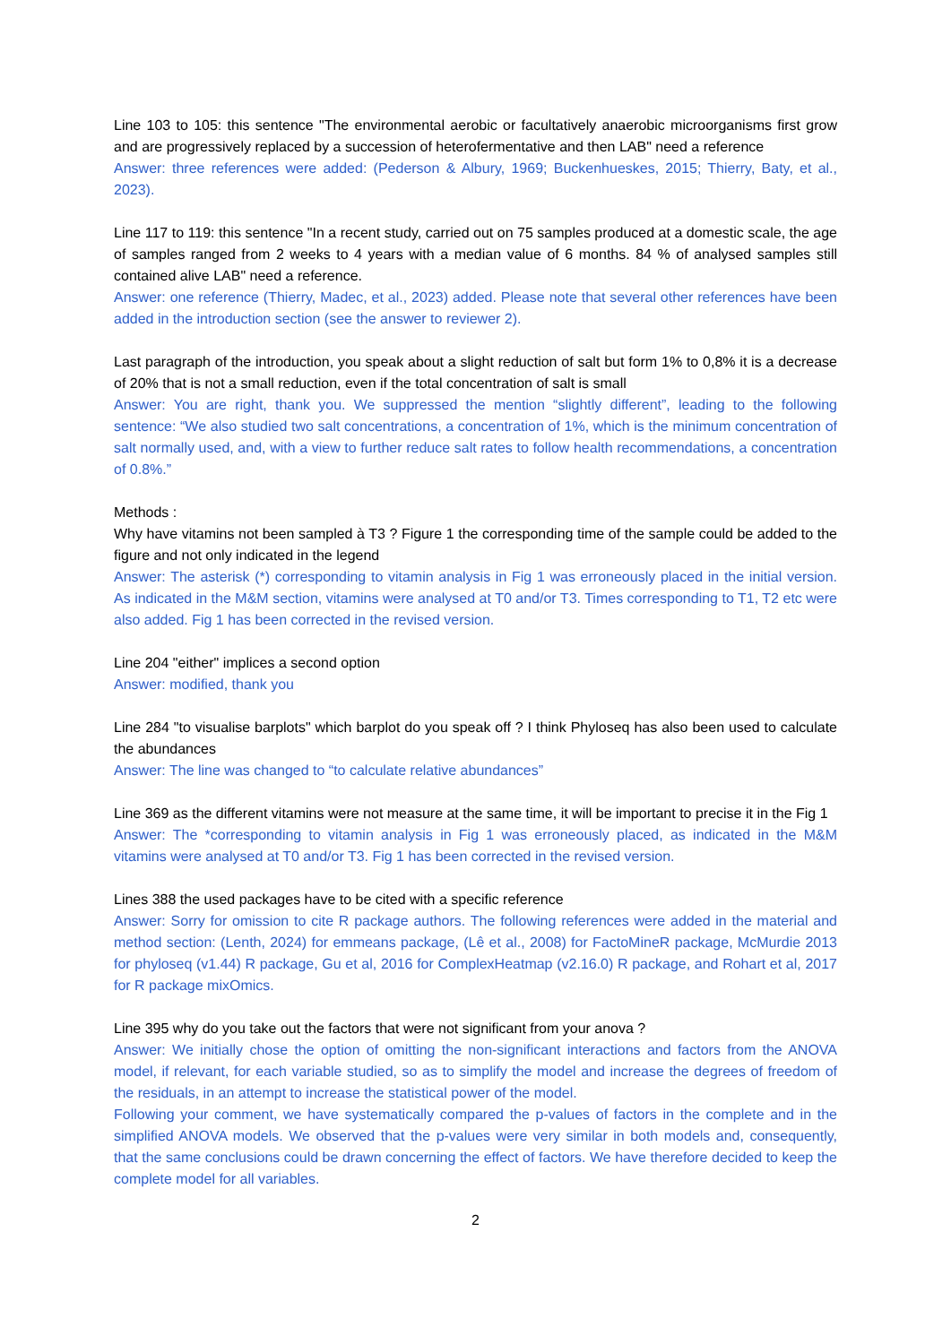Line 103 to 105: this sentence "The environmental aerobic or facultatively anaerobic microorganisms first grow and are progressively replaced by a succession of heterofermentative and then LAB" need a reference
Answer: three references were added: (Pederson & Albury, 1969; Buckenhueskes, 2015; Thierry, Baty, et al., 2023).
Line 117 to 119: this sentence "In a recent study, carried out on 75 samples produced at a domestic scale, the age of samples ranged from 2 weeks to 4 years with a median value of 6 months. 84 % of analysed samples still contained alive LAB" need a reference.
Answer: one reference (Thierry, Madec, et al., 2023) added. Please note that several other references have been added in the introduction section (see the answer to reviewer 2).
Last paragraph of the introduction, you speak about a slight reduction of salt but form 1% to 0,8% it is a decrease of 20% that is not a small reduction, even if the total concentration of salt is small
Answer: You are right, thank you. We suppressed the mention “slightly different”, leading to the following sentence: “We also studied two salt concentrations, a concentration of 1%, which is the minimum concentration of salt normally used, and, with a view to further reduce salt rates to follow health recommendations, a concentration of 0.8%.”
Methods :
Why have vitamins not been sampled à T3 ? Figure 1 the corresponding time of the sample could be added to the figure and not only indicated in the legend
Answer: The asterisk (*) corresponding to vitamin analysis in Fig 1 was erroneously placed in the initial version. As indicated in the M&M section, vitamins were analysed at T0 and/or T3. Times corresponding to T1, T2 etc were also added. Fig 1 has been corrected in the revised version.
Line 204 "either" implices a second option
Answer: modified, thank you
Line 284 "to visualise barplots" which barplot do you speak off ? I think Phyloseq has also been used to calculate the abundances
Answer: The line was changed to “to calculate relative abundances”
Line 369 as the different vitamins were not measure at the same time, it will be important to precise it in the Fig 1
Answer: The *corresponding to vitamin analysis in Fig 1 was erroneously placed, as indicated in the M&M vitamins were analysed at T0 and/or T3. Fig 1 has been corrected in the revised version.
Lines 388 the used packages have to be cited with a specific reference
Answer: Sorry for omission to cite R package authors. The following references were added in the material and method section: (Lenth, 2024) for emmeans package, (Lê et al., 2008) for FactoMineR package, McMurdie 2013 for phyloseq (v1.44) R package, Gu et al, 2016 for ComplexHeatmap (v2.16.0) R package, and Rohart et al, 2017 for R package mixOmics.
Line 395 why do you take out the factors that were not significant from your anova ?
Answer: We initially chose the option of omitting the non-significant interactions and factors from the ANOVA model, if relevant, for each variable studied, so as to simplify the model and increase the degrees of freedom of the residuals, in an attempt to increase the statistical power of the model.
Following your comment, we have systematically compared the p-values of factors in the complete and in the simplified ANOVA models. We observed that the p-values were very similar in both models and, consequently, that the same conclusions could be drawn concerning the effect of factors. We have therefore decided to keep the complete model for all variables.
2